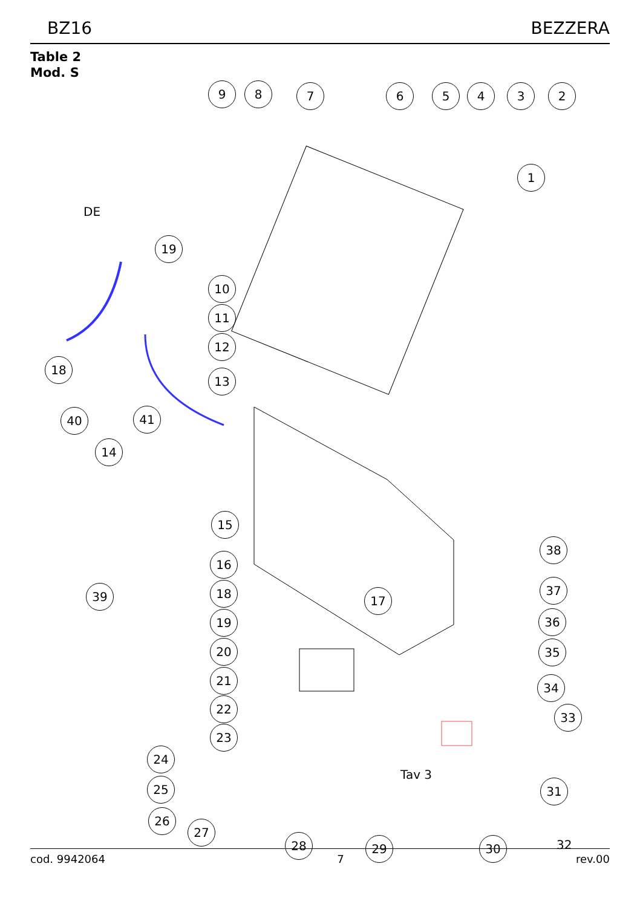BZ16 BEZZERA
Table 2
Mod. S
9 8 7 6 5 4 3 2
1
DE
19
10
11
12
13
18
40 41
14
15
16
18
19
20
21
22
23
39 17
38
37
36
35
34
33
24
25
26
27
Tav 3
31
28 29 30 32
cod. 9942064 7 rev.00